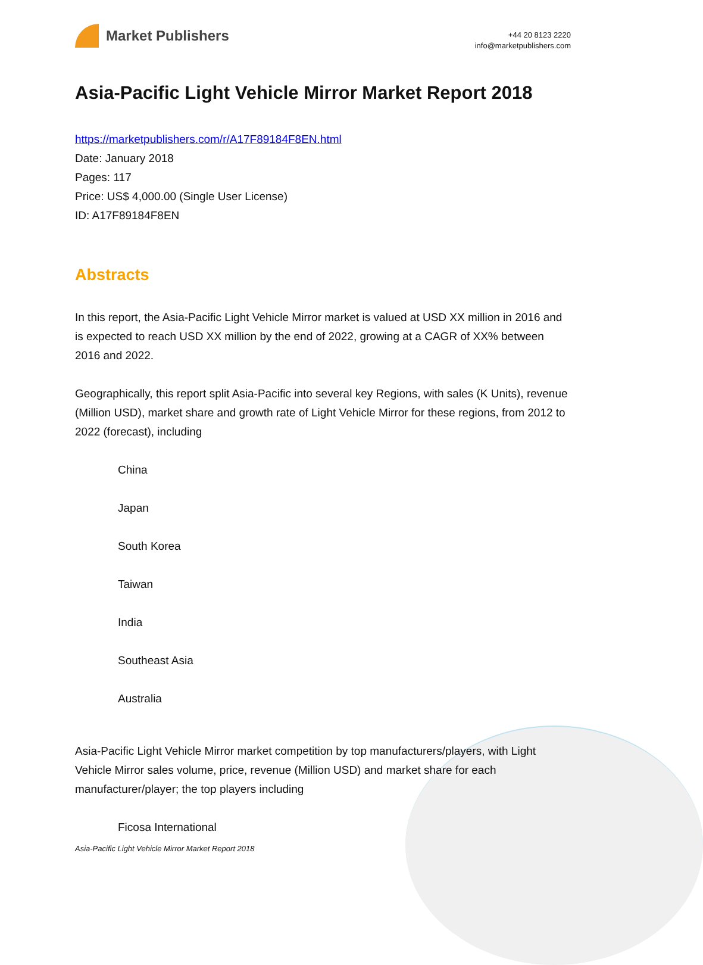Market Publishers
+44 20 8123 2220
info@marketpublishers.com
Asia-Pacific Light Vehicle Mirror Market Report 2018
https://marketpublishers.com/r/A17F89184F8EN.html
Date: January 2018
Pages: 117
Price: US$ 4,000.00 (Single User License)
ID: A17F89184F8EN
Abstracts
In this report, the Asia-Pacific Light Vehicle Mirror market is valued at USD XX million in 2016 and is expected to reach USD XX million by the end of 2022, growing at a CAGR of XX% between 2016 and 2022.
Geographically, this report split Asia-Pacific into several key Regions, with sales (K Units), revenue (Million USD), market share and growth rate of Light Vehicle Mirror for these regions, from 2012 to 2022 (forecast), including
China
Japan
South Korea
Taiwan
India
Southeast Asia
Australia
Asia-Pacific Light Vehicle Mirror market competition by top manufacturers/players, with Light Vehicle Mirror sales volume, price, revenue (Million USD) and market share for each manufacturer/player; the top players including
Ficosa International
Asia-Pacific Light Vehicle Mirror Market Report 2018